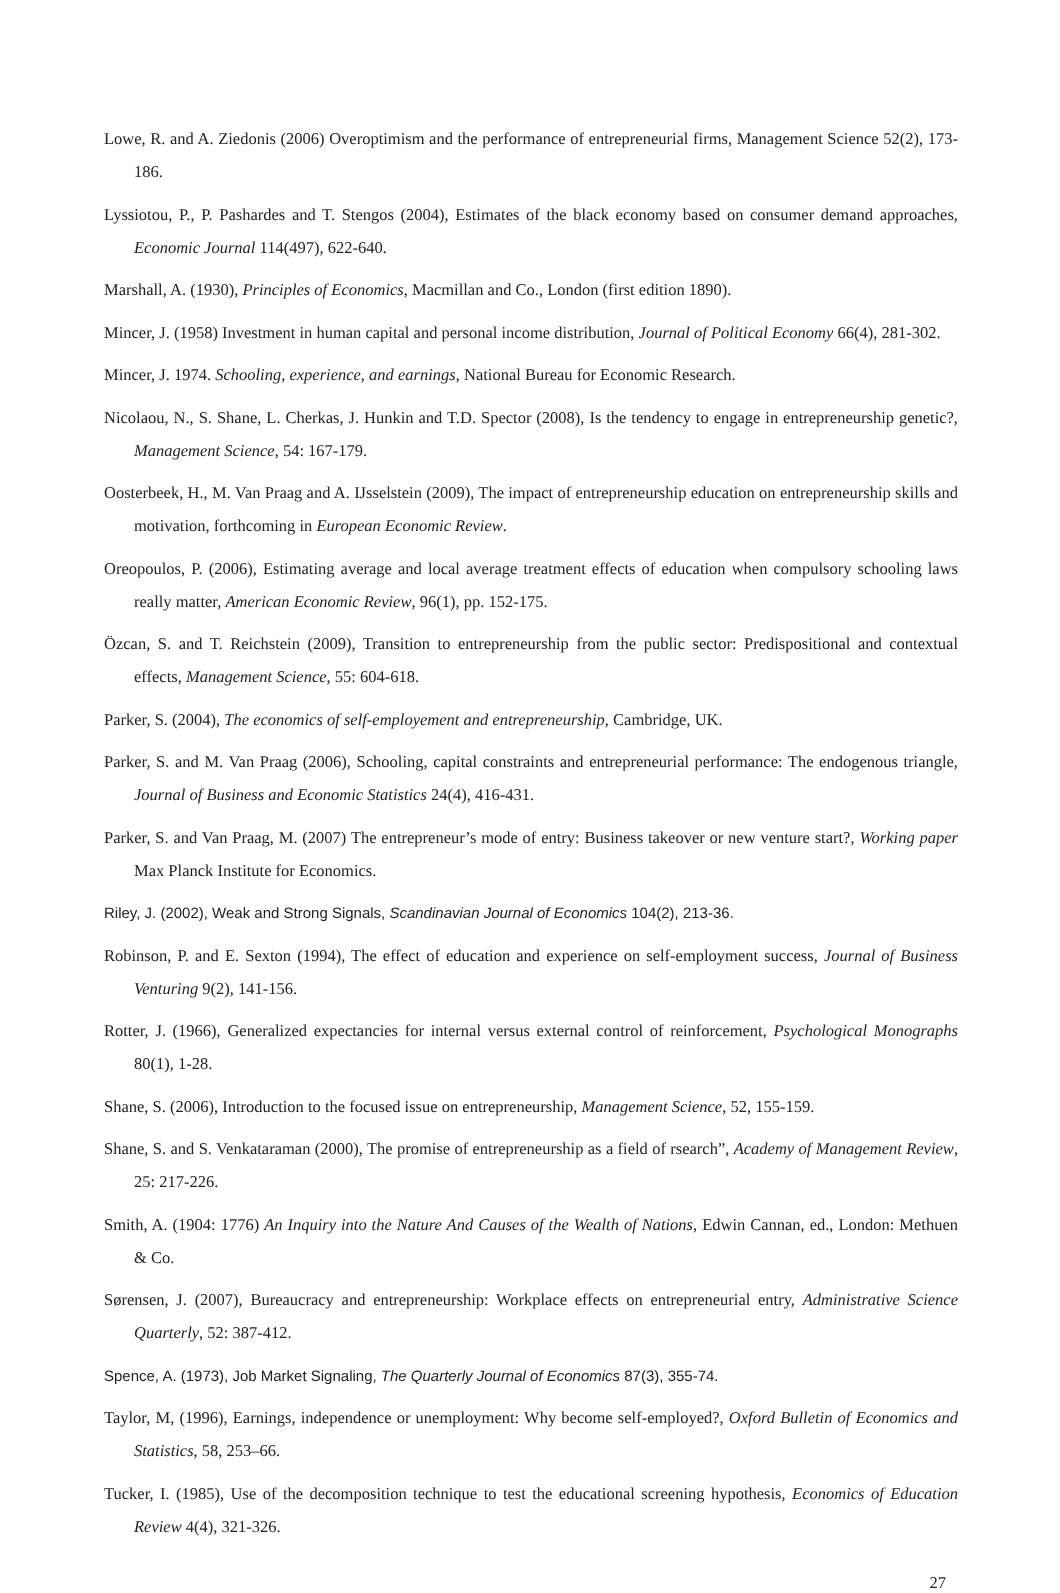Lowe, R. and A. Ziedonis (2006) Overoptimism and the performance of entrepreneurial firms, Management Science 52(2), 173-186.
Lyssiotou, P., P. Pashardes and T. Stengos (2004), Estimates of the black economy based on consumer demand approaches, Economic Journal 114(497), 622-640.
Marshall, A. (1930), Principles of Economics, Macmillan and Co., London (first edition 1890).
Mincer, J. (1958) Investment in human capital and personal income distribution, Journal of Political Economy 66(4), 281-302.
Mincer, J. 1974. Schooling, experience, and earnings, National Bureau for Economic Research.
Nicolaou, N., S. Shane, L. Cherkas, J. Hunkin and T.D. Spector (2008), Is the tendency to engage in entrepreneurship genetic?, Management Science, 54: 167-179.
Oosterbeek, H., M. Van Praag and A. IJsselstein (2009), The impact of entrepreneurship education on entrepreneurship skills and motivation, forthcoming in European Economic Review.
Oreopoulos, P. (2006), Estimating average and local average treatment effects of education when compulsory schooling laws really matter, American Economic Review, 96(1), pp. 152-175.
Özcan, S. and T. Reichstein (2009), Transition to entrepreneurship from the public sector: Predispositional and contextual effects, Management Science, 55: 604-618.
Parker, S. (2004), The economics of self-employement and entrepreneurship, Cambridge, UK.
Parker, S. and M. Van Praag (2006), Schooling, capital constraints and entrepreneurial performance: The endogenous triangle, Journal of Business and Economic Statistics 24(4), 416-431.
Parker, S. and Van Praag, M. (2007) The entrepreneur’s mode of entry: Business takeover or new venture start?, Working paper Max Planck Institute for Economics.
Riley, J. (2002), Weak and Strong Signals, Scandinavian Journal of Economics 104(2), 213-36.
Robinson, P. and E. Sexton (1994), The effect of education and experience on self-employment success, Journal of Business Venturing 9(2), 141-156.
Rotter, J. (1966), Generalized expectancies for internal versus external control of reinforcement, Psychological Monographs 80(1), 1-28.
Shane, S. (2006), Introduction to the focused issue on entrepreneurship, Management Science, 52, 155-159.
Shane, S. and S. Venkataraman (2000), The promise of entrepreneurship as a field of rsearch”, Academy of Management Review, 25: 217-226.
Smith, A. (1904: 1776) An Inquiry into the Nature And Causes of the Wealth of Nations, Edwin Cannan, ed., London: Methuen & Co.
Sørensen, J. (2007), Bureaucracy and entrepreneurship: Workplace effects on entrepreneurial entry, Administrative Science Quarterly, 52: 387-412.
Spence, A. (1973), Job Market Signaling, The Quarterly Journal of Economics 87(3), 355-74.
Taylor, M, (1996), Earnings, independence or unemployment: Why become self-employed?, Oxford Bulletin of Economics and Statistics, 58, 253–66.
Tucker, I. (1985), Use of the decomposition technique to test the educational screening hypothesis, Economics of Education Review 4(4), 321-326.
27